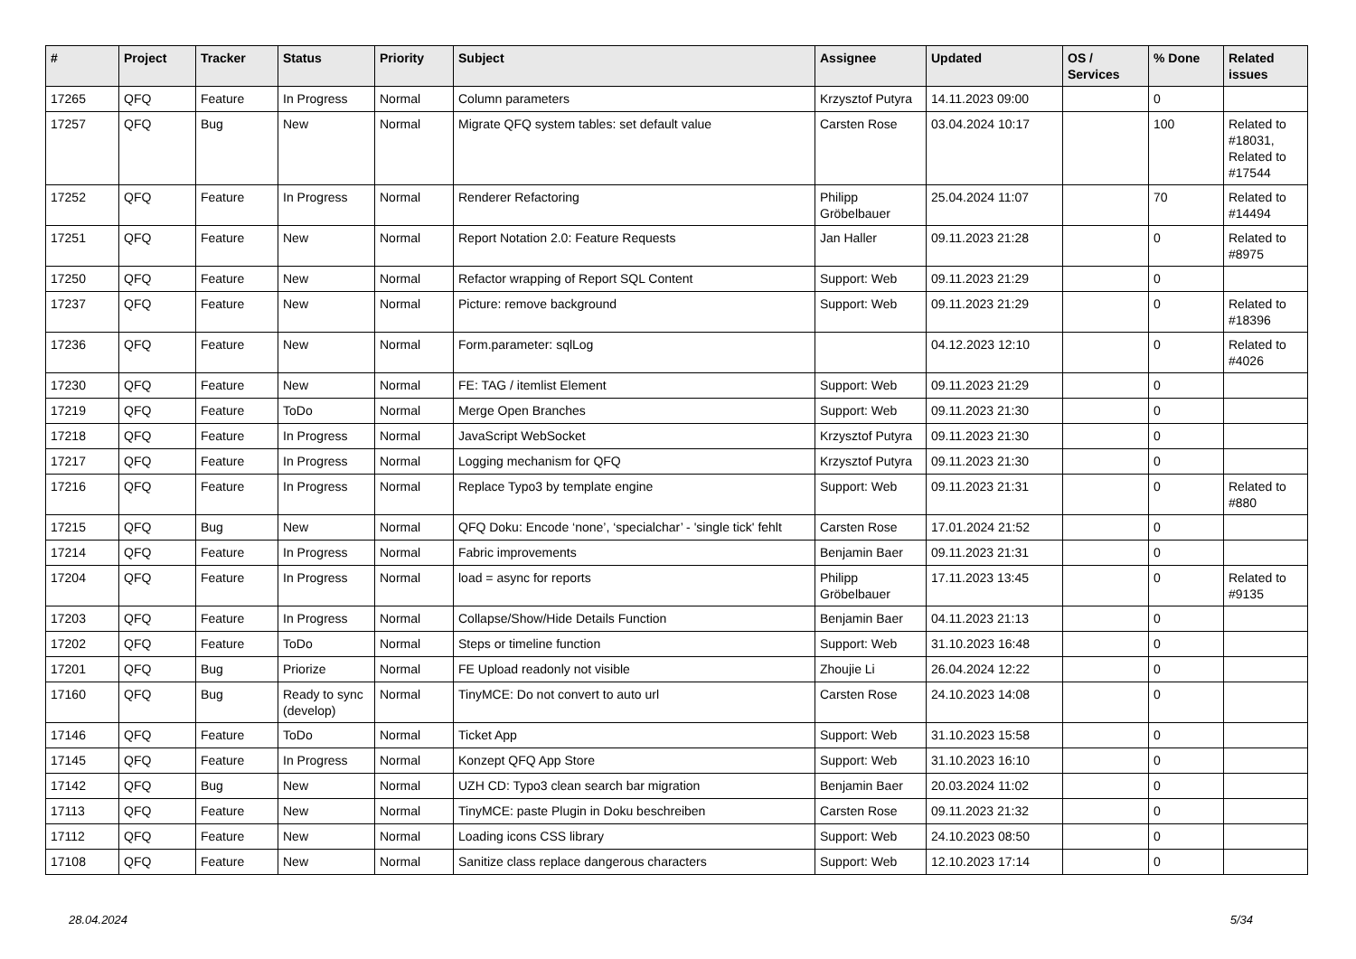| # | Project | Tracker | Status | Priority | Subject | Assignee | Updated | OS / Services | % Done | Related issues |
| --- | --- | --- | --- | --- | --- | --- | --- | --- | --- | --- |
| 17265 | QFQ | Feature | In Progress | Normal | Column parameters | Krzysztof Putyra | 14.11.2023 09:00 | | 0 | |
| 17257 | QFQ | Bug | New | Normal | Migrate QFQ system tables: set default value | Carsten Rose | 03.04.2024 10:17 | | 100 | Related to #18031, Related to #17544 |
| 17252 | QFQ | Feature | In Progress | Normal | Renderer Refactoring | Philipp Gröbelbauer | 25.04.2024 11:07 | | 70 | Related to #14494 |
| 17251 | QFQ | Feature | New | Normal | Report Notation 2.0: Feature Requests | Jan Haller | 09.11.2023 21:28 | | 0 | Related to #8975 |
| 17250 | QFQ | Feature | New | Normal | Refactor wrapping of Report SQL Content | Support: Web | 09.11.2023 21:29 | | 0 | |
| 17237 | QFQ | Feature | New | Normal | Picture: remove background | Support: Web | 09.11.2023 21:29 | | 0 | Related to #18396 |
| 17236 | QFQ | Feature | New | Normal | Form.parameter: sqlLog | | 04.12.2023 12:10 | | 0 | Related to #4026 |
| 17230 | QFQ | Feature | New | Normal | FE: TAG / itemlist Element | Support: Web | 09.11.2023 21:29 | | 0 | |
| 17219 | QFQ | Feature | ToDo | Normal | Merge Open Branches | Support: Web | 09.11.2023 21:30 | | 0 | |
| 17218 | QFQ | Feature | In Progress | Normal | JavaScript WebSocket | Krzysztof Putyra | 09.11.2023 21:30 | | 0 | |
| 17217 | QFQ | Feature | In Progress | Normal | Logging mechanism for QFQ | Krzysztof Putyra | 09.11.2023 21:30 | | 0 | |
| 17216 | QFQ | Feature | In Progress | Normal | Replace Typo3 by template engine | Support: Web | 09.11.2023 21:31 | | 0 | Related to #880 |
| 17215 | QFQ | Bug | New | Normal | QFQ Doku: Encode ‘none’, ‘specialchar’ - 'single tick' fehlt | Carsten Rose | 17.01.2024 21:52 | | 0 | |
| 17214 | QFQ | Feature | In Progress | Normal | Fabric improvements | Benjamin Baer | 09.11.2023 21:31 | | 0 | |
| 17204 | QFQ | Feature | In Progress | Normal | load = async for reports | Philipp Gröbelbauer | 17.11.2023 13:45 | | 0 | Related to #9135 |
| 17203 | QFQ | Feature | In Progress | Normal | Collapse/Show/Hide Details Function | Benjamin Baer | 04.11.2023 21:13 | | 0 | |
| 17202 | QFQ | Feature | ToDo | Normal | Steps or timeline function | Support: Web | 31.10.2023 16:48 | | 0 | |
| 17201 | QFQ | Bug | Priorize | Normal | FE Upload readonly not visible | Zhoujie Li | 26.04.2024 12:22 | | 0 | |
| 17160 | QFQ | Bug | Ready to sync (develop) | Normal | TinyMCE: Do not convert to auto url | Carsten Rose | 24.10.2023 14:08 | | 0 | |
| 17146 | QFQ | Feature | ToDo | Normal | Ticket App | Support: Web | 31.10.2023 15:58 | | 0 | |
| 17145 | QFQ | Feature | In Progress | Normal | Konzept QFQ App Store | Support: Web | 31.10.2023 16:10 | | 0 | |
| 17142 | QFQ | Bug | New | Normal | UZH CD: Typo3 clean search bar migration | Benjamin Baer | 20.03.2024 11:02 | | 0 | |
| 17113 | QFQ | Feature | New | Normal | TinyMCE: paste Plugin in Doku beschreiben | Carsten Rose | 09.11.2023 21:32 | | 0 | |
| 17112 | QFQ | Feature | New | Normal | Loading icons CSS library | Support: Web | 24.10.2023 08:50 | | 0 | |
| 17108 | QFQ | Feature | New | Normal | Sanitize class replace dangerous characters | Support: Web | 12.10.2023 17:14 | | 0 | |
28.04.2024 5/34